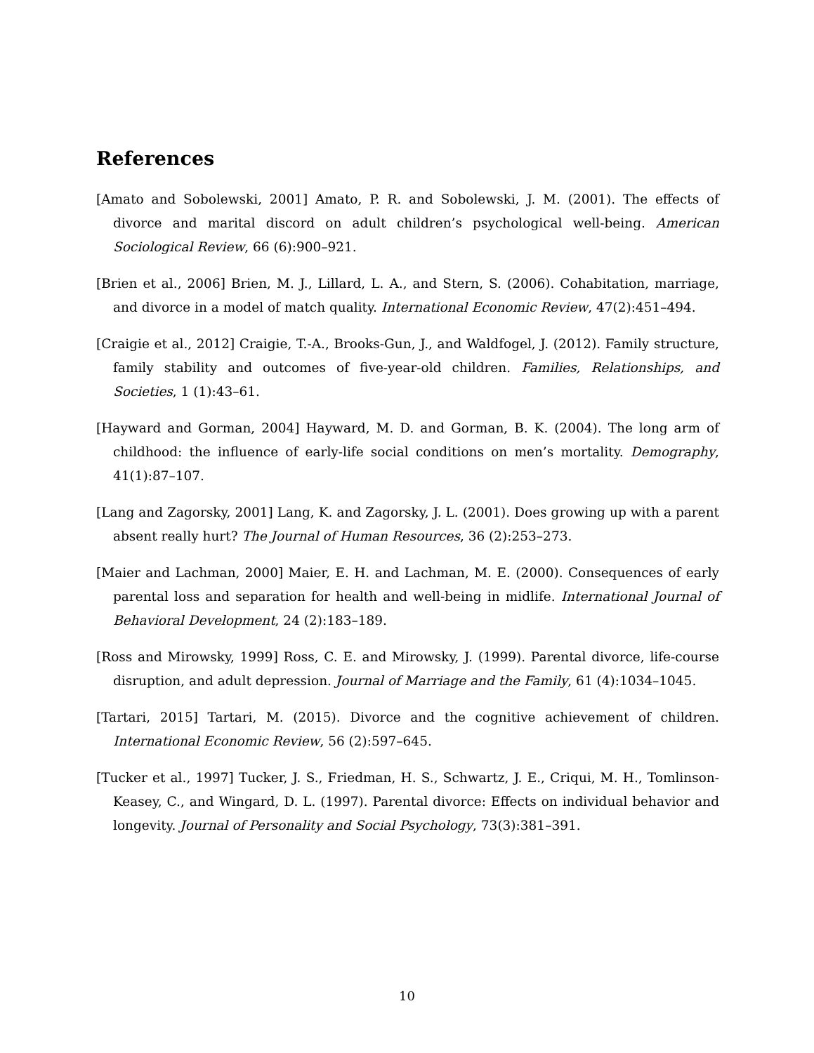References
[Amato and Sobolewski, 2001] Amato, P. R. and Sobolewski, J. M. (2001). The effects of divorce and marital discord on adult children’s psychological well-being. American Sociological Review, 66 (6):900–921.
[Brien et al., 2006] Brien, M. J., Lillard, L. A., and Stern, S. (2006). Cohabitation, marriage, and divorce in a model of match quality. International Economic Review, 47(2):451–494.
[Craigie et al., 2012] Craigie, T.-A., Brooks-Gun, J., and Waldfogel, J. (2012). Family structure, family stability and outcomes of five-year-old children. Families, Relationships, and Societies, 1 (1):43–61.
[Hayward and Gorman, 2004] Hayward, M. D. and Gorman, B. K. (2004). The long arm of childhood: the influence of early-life social conditions on men’s mortality. Demography, 41(1):87–107.
[Lang and Zagorsky, 2001] Lang, K. and Zagorsky, J. L. (2001). Does growing up with a parent absent really hurt? The Journal of Human Resources, 36 (2):253–273.
[Maier and Lachman, 2000] Maier, E. H. and Lachman, M. E. (2000). Consequences of early parental loss and separation for health and well-being in midlife. International Journal of Behavioral Development, 24 (2):183–189.
[Ross and Mirowsky, 1999] Ross, C. E. and Mirowsky, J. (1999). Parental divorce, life-course disruption, and adult depression. Journal of Marriage and the Family, 61 (4):1034–1045.
[Tartari, 2015] Tartari, M. (2015). Divorce and the cognitive achievement of children. International Economic Review, 56 (2):597–645.
[Tucker et al., 1997] Tucker, J. S., Friedman, H. S., Schwartz, J. E., Criqui, M. H., Tomlinson-Keasey, C., and Wingard, D. L. (1997). Parental divorce: Effects on individual behavior and longevity. Journal of Personality and Social Psychology, 73(3):381–391.
10